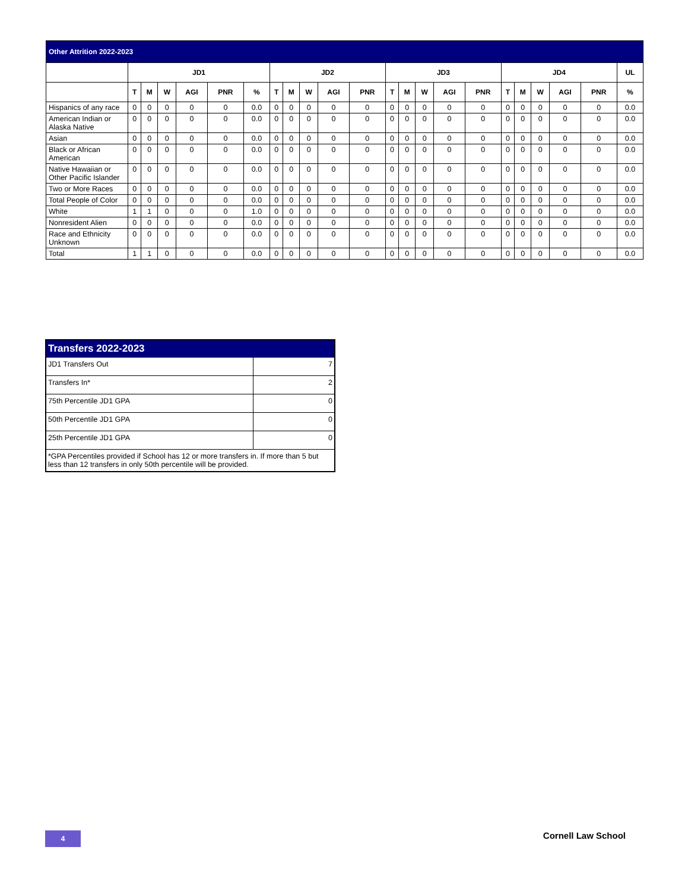| Other Attrition 2022-2023 | | | | | | | | | | | | | | | | | | | | | | |
| --- | --- | --- | --- | --- | --- | --- | --- | --- | --- | --- | --- | --- | --- | --- | --- | --- | --- | --- | --- | --- | --- | --- |
| | JD1 | | | | | | JD2 | | | | | JD3 | | | | | JD4 | | | | | UL |
| | T | M | W | AGI | PNR | % | T | M | W | AGI | PNR | T | M | W | AGI | PNR | T | M | W | AGI | PNR | % |
| Hispanics of any race | 0 | 0 | 0 | 0 | 0 | 0.0 | 0 | 0 | 0 | 0 | 0 | 0 | 0 | 0 | 0 | 0 | 0 | 0 | 0 | 0 | 0 | 0.0 |
| American Indian or Alaska Native | 0 | 0 | 0 | 0 | 0 | 0.0 | 0 | 0 | 0 | 0 | 0 | 0 | 0 | 0 | 0 | 0 | 0 | 0 | 0 | 0 | 0 | 0.0 |
| Asian | 0 | 0 | 0 | 0 | 0 | 0.0 | 0 | 0 | 0 | 0 | 0 | 0 | 0 | 0 | 0 | 0 | 0 | 0 | 0 | 0 | 0 | 0.0 |
| Black or African American | 0 | 0 | 0 | 0 | 0 | 0.0 | 0 | 0 | 0 | 0 | 0 | 0 | 0 | 0 | 0 | 0 | 0 | 0 | 0 | 0 | 0 | 0.0 |
| Native Hawaiian or Other Pacific Islander | 0 | 0 | 0 | 0 | 0 | 0.0 | 0 | 0 | 0 | 0 | 0 | 0 | 0 | 0 | 0 | 0 | 0 | 0 | 0 | 0 | 0 | 0.0 |
| Two or More Races | 0 | 0 | 0 | 0 | 0 | 0.0 | 0 | 0 | 0 | 0 | 0 | 0 | 0 | 0 | 0 | 0 | 0 | 0 | 0 | 0 | 0 | 0.0 |
| Total People of Color | 0 | 0 | 0 | 0 | 0 | 0.0 | 0 | 0 | 0 | 0 | 0 | 0 | 0 | 0 | 0 | 0 | 0 | 0 | 0 | 0 | 0 | 0.0 |
| White | 1 | 1 | 0 | 0 | 0 | 1.0 | 0 | 0 | 0 | 0 | 0 | 0 | 0 | 0 | 0 | 0 | 0 | 0 | 0 | 0 | 0 | 0.0 |
| Nonresident Alien | 0 | 0 | 0 | 0 | 0 | 0.0 | 0 | 0 | 0 | 0 | 0 | 0 | 0 | 0 | 0 | 0 | 0 | 0 | 0 | 0 | 0 | 0.0 |
| Race and Ethnicity Unknown | 0 | 0 | 0 | 0 | 0 | 0.0 | 0 | 0 | 0 | 0 | 0 | 0 | 0 | 0 | 0 | 0 | 0 | 0 | 0 | 0 | 0 | 0.0 |
| Total | 1 | 1 | 0 | 0 | 0 | 0.0 | 0 | 0 | 0 | 0 | 0 | 0 | 0 | 0 | 0 | 0 | 0 | 0 | 0 | 0 | 0 | 0.0 |
| Transfers 2022-2023 | |
| JD1 Transfers Out | 7 |
| Transfers In* | 2 |
| 75th Percentile JD1 GPA | 0 |
| 50th Percentile JD1 GPA | 0 |
| 25th Percentile JD1 GPA | 0 |
| *GPA Percentiles provided if School has 12 or more transfers in. If more than 5 but less than 12 transfers in only 50th percentile will be provided. | |
4 Cornell Law School